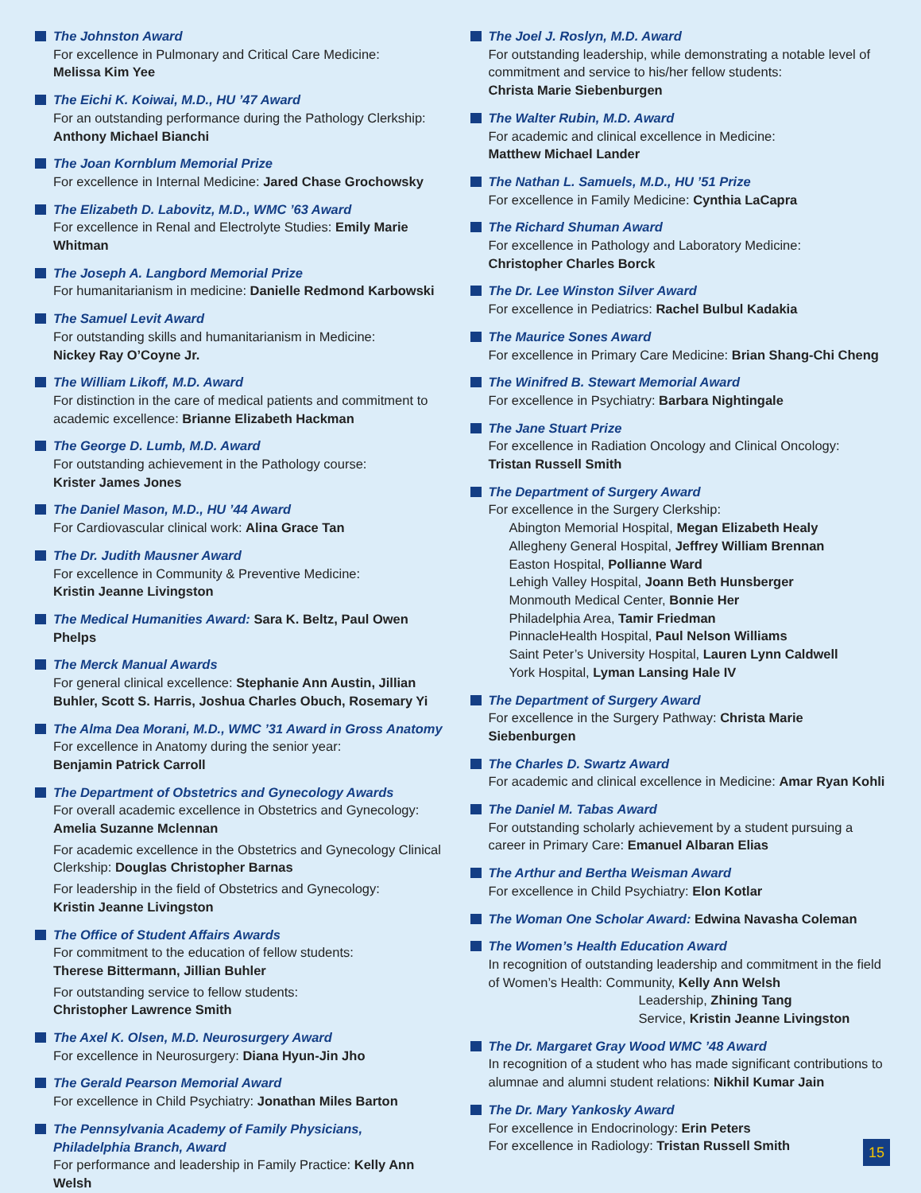The Johnston Award
For excellence in Pulmonary and Critical Care Medicine:
Melissa Kim Yee
The Eichi K. Koiwai, M.D., HU ’47 Award
For an outstanding performance during the Pathology Clerkship:
Anthony Michael Bianchi
The Joan Kornblum Memorial Prize
For excellence in Internal Medicine: Jared Chase Grochowsky
The Elizabeth D. Labovitz, M.D., WMC ’63 Award
For excellence in Renal and Electrolyte Studies: Emily Marie Whitman
The Joseph A. Langbord Memorial Prize
For humanitarianism in medicine: Danielle Redmond Karbowski
The Samuel Levit Award
For outstanding skills and humanitarianism in Medicine:
Nickey Ray O’Coyne Jr.
The William Likoff, M.D. Award
For distinction in the care of medical patients and commitment to academic excellence: Brianne Elizabeth Hackman
The George D. Lumb, M.D. Award
For outstanding achievement in the Pathology course:
Krister James Jones
The Daniel Mason, M.D., HU ’44 Award
For Cardiovascular clinical work: Alina Grace Tan
The Dr. Judith Mausner Award
For excellence in Community & Preventive Medicine:
Kristin Jeanne Livingston
The Medical Humanities Award: Sara K. Beltz, Paul Owen Phelps
The Merck Manual Awards
For general clinical excellence: Stephanie Ann Austin, Jillian Buhler, Scott S. Harris, Joshua Charles Obuch, Rosemary Yi
The Alma Dea Morani, M.D., WMC ’31 Award in Gross Anatomy
For excellence in Anatomy during the senior year:
Benjamin Patrick Carroll
The Department of Obstetrics and Gynecology Awards
For overall academic excellence in Obstetrics and Gynecology:
Amelia Suzanne Mclennan
For academic excellence in the Obstetrics and Gynecology Clinical Clerkship: Douglas Christopher Barnas
For leadership in the field of Obstetrics and Gynecology:
Kristin Jeanne Livingston
The Office of Student Affairs Awards
For commitment to the education of fellow students:
Therese Bittermann, Jillian Buhler
For outstanding service to fellow students:
Christopher Lawrence Smith
The Axel K. Olsen, M.D. Neurosurgery Award
For excellence in Neurosurgery: Diana Hyun-Jin Jho
The Gerald Pearson Memorial Award
For excellence in Child Psychiatry: Jonathan Miles Barton
The Pennsylvania Academy of Family Physicians,
Philadelphia Branch, Award
For performance and leadership in Family Practice: Kelly Ann Welsh
The Joel J. Roslyn, M.D. Award
For outstanding leadership, while demonstrating a notable level of commitment and service to his/her fellow students:
Christa Marie Siebenburgen
The Walter Rubin, M.D. Award
For academic and clinical excellence in Medicine:
Matthew Michael Lander
The Nathan L. Samuels, M.D., HU ’51 Prize
For excellence in Family Medicine: Cynthia LaCapra
The Richard Shuman Award
For excellence in Pathology and Laboratory Medicine:
Christopher Charles Borck
The Dr. Lee Winston Silver Award
For excellence in Pediatrics: Rachel Bulbul Kadakia
The Maurice Sones Award
For excellence in Primary Care Medicine: Brian Shang-Chi Cheng
The Winifred B. Stewart Memorial Award
For excellence in Psychiatry: Barbara Nightingale
The Jane Stuart Prize
For excellence in Radiation Oncology and Clinical Oncology:
Tristan Russell Smith
The Department of Surgery Award
For excellence in the Surgery Clerkship:
Abington Memorial Hospital, Megan Elizabeth Healy
Allegheny General Hospital, Jeffrey William Brennan
Easton Hospital, Pollianne Ward
Lehigh Valley Hospital, Joann Beth Hunsberger
Monmouth Medical Center, Bonnie Her
Philadelphia Area, Tamir Friedman
PinnacleHealth Hospital, Paul Nelson Williams
Saint Peter’s University Hospital, Lauren Lynn Caldwell
York Hospital, Lyman Lansing Hale IV
The Department of Surgery Award
For excellence in the Surgery Pathway: Christa Marie Siebenburgen
The Charles D. Swartz Award
For academic and clinical excellence in Medicine: Amar Ryan Kohli
The Daniel M. Tabas Award
For outstanding scholarly achievement by a student pursuing a career in Primary Care: Emanuel Albaran Elias
The Arthur and Bertha Weisman Award
For excellence in Child Psychiatry: Elon Kotlar
The Woman One Scholar Award: Edwina Navasha Coleman
The Women’s Health Education Award
In recognition of outstanding leadership and commitment in the field of Women’s Health: Community, Kelly Ann Welsh
Leadership, Zhining Tang
Service, Kristin Jeanne Livingston
The Dr. Margaret Gray Wood WMC ’48 Award
In recognition of a student who has made significant contributions to alumnae and alumni student relations: Nikhil Kumar Jain
The Dr. Mary Yankosky Award
For excellence in Endocrinology: Erin Peters
For excellence in Radiology: Tristan Russell Smith
15